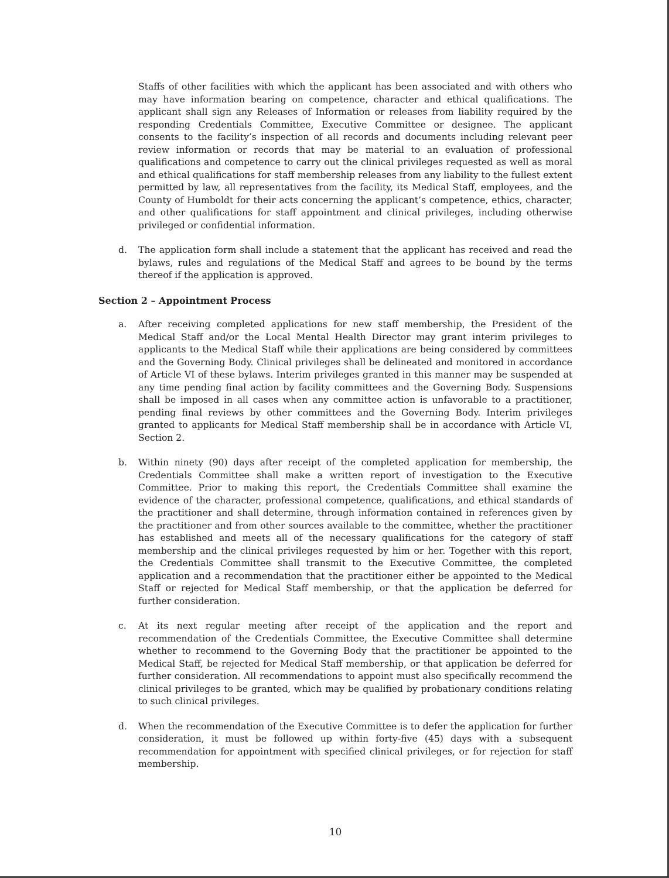Staffs of other facilities with which the applicant has been associated and with others who may have information bearing on competence, character and ethical qualifications. The applicant shall sign any Releases of Information or releases from liability required by the responding Credentials Committee, Executive Committee or designee. The applicant consents to the facility’s inspection of all records and documents including relevant peer review information or records that may be material to an evaluation of professional qualifications and competence to carry out the clinical privileges requested as well as moral and ethical qualifications for staff membership releases from any liability to the fullest extent permitted by law, all representatives from the facility, its Medical Staff, employees, and the County of Humboldt for their acts concerning the applicant’s competence, ethics, character, and other qualifications for staff appointment and clinical privileges, including otherwise privileged or confidential information.
d. The application form shall include a statement that the applicant has received and read the bylaws, rules and regulations of the Medical Staff and agrees to be bound by the terms thereof if the application is approved.
Section 2 – Appointment Process
a. After receiving completed applications for new staff membership, the President of the Medical Staff and/or the Local Mental Health Director may grant interim privileges to applicants to the Medical Staff while their applications are being considered by committees and the Governing Body. Clinical privileges shall be delineated and monitored in accordance of Article VI of these bylaws. Interim privileges granted in this manner may be suspended at any time pending final action by facility committees and the Governing Body. Suspensions shall be imposed in all cases when any committee action is unfavorable to a practitioner, pending final reviews by other committees and the Governing Body. Interim privileges granted to applicants for Medical Staff membership shall be in accordance with Article VI, Section 2.
b. Within ninety (90) days after receipt of the completed application for membership, the Credentials Committee shall make a written report of investigation to the Executive Committee. Prior to making this report, the Credentials Committee shall examine the evidence of the character, professional competence, qualifications, and ethical standards of the practitioner and shall determine, through information contained in references given by the practitioner and from other sources available to the committee, whether the practitioner has established and meets all of the necessary qualifications for the category of staff membership and the clinical privileges requested by him or her. Together with this report, the Credentials Committee shall transmit to the Executive Committee, the completed application and a recommendation that the practitioner either be appointed to the Medical Staff or rejected for Medical Staff membership, or that the application be deferred for further consideration.
c. At its next regular meeting after receipt of the application and the report and recommendation of the Credentials Committee, the Executive Committee shall determine whether to recommend to the Governing Body that the practitioner be appointed to the Medical Staff, be rejected for Medical Staff membership, or that application be deferred for further consideration. All recommendations to appoint must also specifically recommend the clinical privileges to be granted, which may be qualified by probationary conditions relating to such clinical privileges.
d. When the recommendation of the Executive Committee is to defer the application for further consideration, it must be followed up within forty-five (45) days with a subsequent recommendation for appointment with specified clinical privileges, or for rejection for staff membership.
10